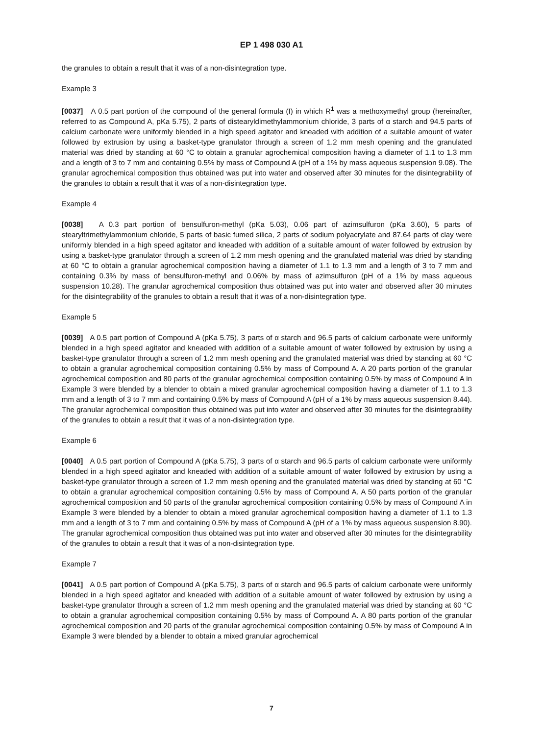EP 1 498 030 A1
the granules to obtain a result that it was of a non-disintegration type.
Example 3
[0037] A 0.5 part portion of the compound of the general formula (I) in which R<sup>1</sup> was a methoxymethyl group (hereinafter, referred to as Compound A, pKa 5.75), 2 parts of distearyldimethylammonium chloride, 3 parts of α starch and 94.5 parts of calcium carbonate were uniformly blended in a high speed agitator and kneaded with addition of a suitable amount of water followed by extrusion by using a basket-type granulator through a screen of 1.2 mm mesh opening and the granulated material was dried by standing at 60 °C to obtain a granular agrochemical composition having a diameter of 1.1 to 1.3 mm and a length of 3 to 7 mm and containing 0.5% by mass of Compound A (pH of a 1% by mass aqueous suspension 9.08). The granular agrochemical composition thus obtained was put into water and observed after 30 minutes for the disintegrability of the granules to obtain a result that it was of a non-disintegration type.
Example 4
[0038] A 0.3 part portion of bensulfuron-methyl (pKa 5.03), 0.06 part of azimsulfuron (pKa 3.60), 5 parts of stearyltrimethylammonium chloride, 5 parts of basic fumed silica, 2 parts of sodium polyacrylate and 87.64 parts of clay were uniformly blended in a high speed agitator and kneaded with addition of a suitable amount of water followed by extrusion by using a basket-type granulator through a screen of 1.2 mm mesh opening and the granulated material was dried by standing at 60 °C to obtain a granular agrochemical composition having a diameter of 1.1 to 1.3 mm and a length of 3 to 7 mm and containing 0.3% by mass of bensulfuron-methyl and 0.06% by mass of azimsulfuron (pH of a 1% by mass aqueous suspension 10.28). The granular agrochemical composition thus obtained was put into water and observed after 30 minutes for the disintegrability of the granules to obtain a result that it was of a non-disintegration type.
Example 5
[0039] A 0.5 part portion of Compound A (pKa 5.75), 3 parts of α starch and 96.5 parts of calcium carbonate were uniformly blended in a high speed agitator and kneaded with addition of a suitable amount of water followed by extrusion by using a basket-type granulator through a screen of 1.2 mm mesh opening and the granulated material was dried by standing at 60 °C to obtain a granular agrochemical composition containing 0.5% by mass of Compound A. A 20 parts portion of the granular agrochemical composition and 80 parts of the granular agrochemical composition containing 0.5% by mass of Compound A in Example 3 were blended by a blender to obtain a mixed granular agrochemical composition having a diameter of 1.1 to 1.3 mm and a length of 3 to 7 mm and containing 0.5% by mass of Compound A (pH of a 1% by mass aqueous suspension 8.44). The granular agrochemical composition thus obtained was put into water and observed after 30 minutes for the disintegrability of the granules to obtain a result that it was of a non-disintegration type.
Example 6
[0040] A 0.5 part portion of Compound A (pKa 5.75), 3 parts of α starch and 96.5 parts of calcium carbonate were uniformly blended in a high speed agitator and kneaded with addition of a suitable amount of water followed by extrusion by using a basket-type granulator through a screen of 1.2 mm mesh opening and the granulated material was dried by standing at 60 °C to obtain a granular agrochemical composition containing 0.5% by mass of Compound A. A 50 parts portion of the granular agrochemical composition and 50 parts of the granular agrochemical composition containing 0.5% by mass of Compound A in Example 3 were blended by a blender to obtain a mixed granular agrochemical composition having a diameter of 1.1 to 1.3 mm and a length of 3 to 7 mm and containing 0.5% by mass of Compound A (pH of a 1% by mass aqueous suspension 8.90). The granular agrochemical composition thus obtained was put into water and observed after 30 minutes for the disintegrability of the granules to obtain a result that it was of a non-disintegration type.
Example 7
[0041] A 0.5 part portion of Compound A (pKa 5.75), 3 parts of α starch and 96.5 parts of calcium carbonate were uniformly blended in a high speed agitator and kneaded with addition of a suitable amount of water followed by extrusion by using a basket-type granulator through a screen of 1.2 mm mesh opening and the granulated material was dried by standing at 60 °C to obtain a granular agrochemical composition containing 0.5% by mass of Compound A. A 80 parts portion of the granular agrochemical composition and 20 parts of the granular agrochemical composition containing 0.5% by mass of Compound A in Example 3 were blended by a blender to obtain a mixed granular agrochemical
7